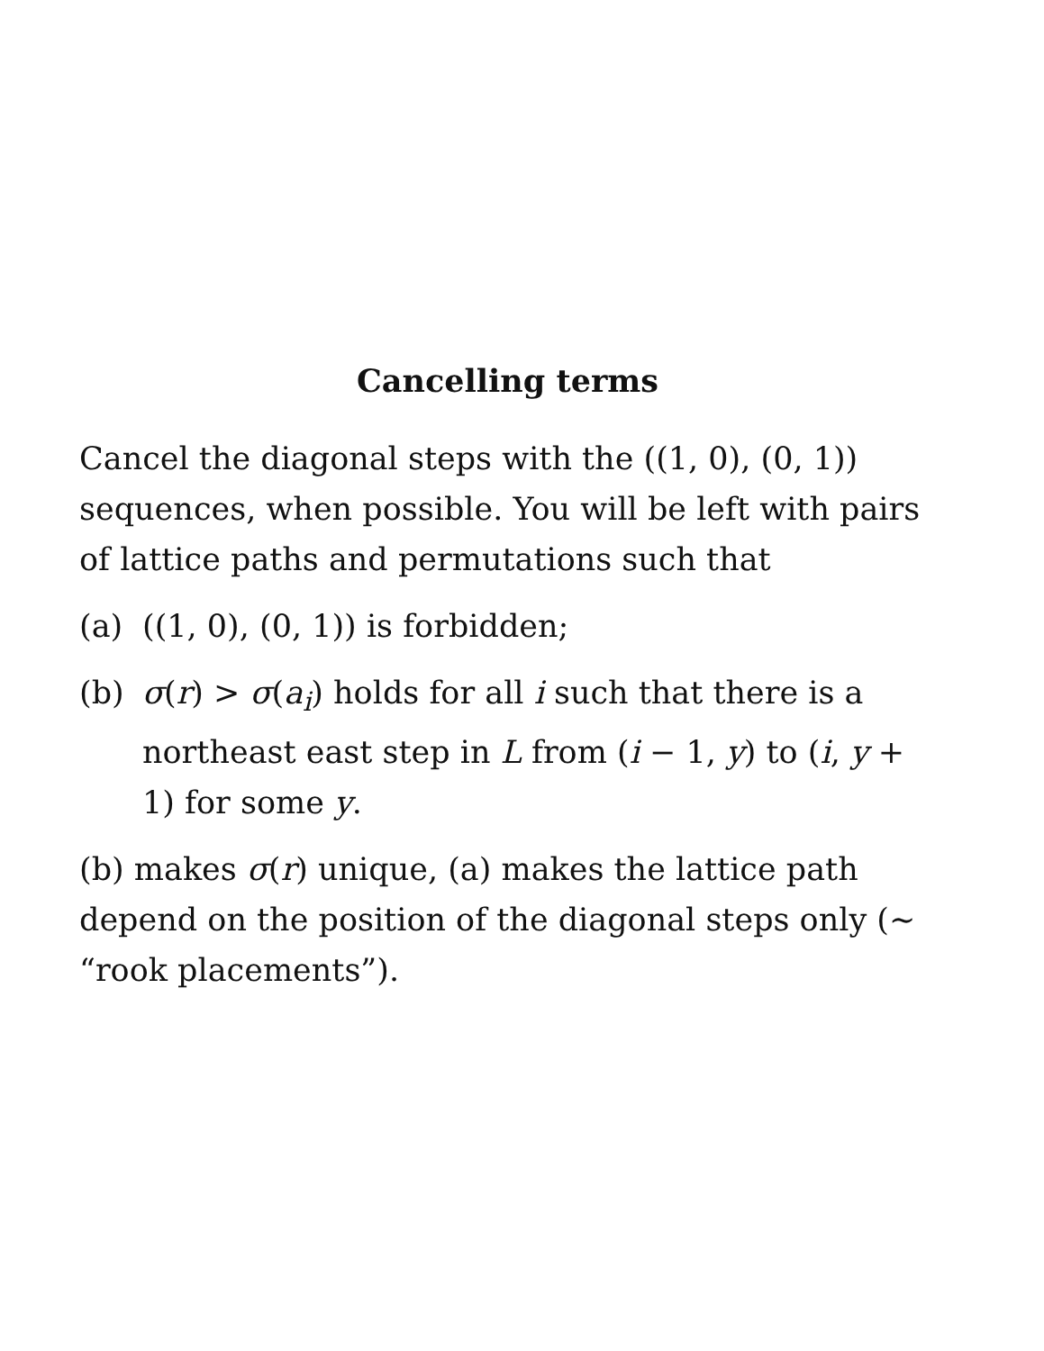Cancelling terms
Cancel the diagonal steps with the ((1, 0), (0, 1)) sequences, when possible. You will be left with pairs of lattice paths and permutations such that
(a) ((1, 0), (0, 1)) is forbidden;
(b) σ(r) > σ(a<sub>i</sub>) holds for all i such that there is a northeast east step in L from (i − 1, y) to (i, y + 1) for some y.
(b) makes σ(r) unique, (a) makes the lattice path depend on the position of the diagonal steps only (∼ “rook placements”).